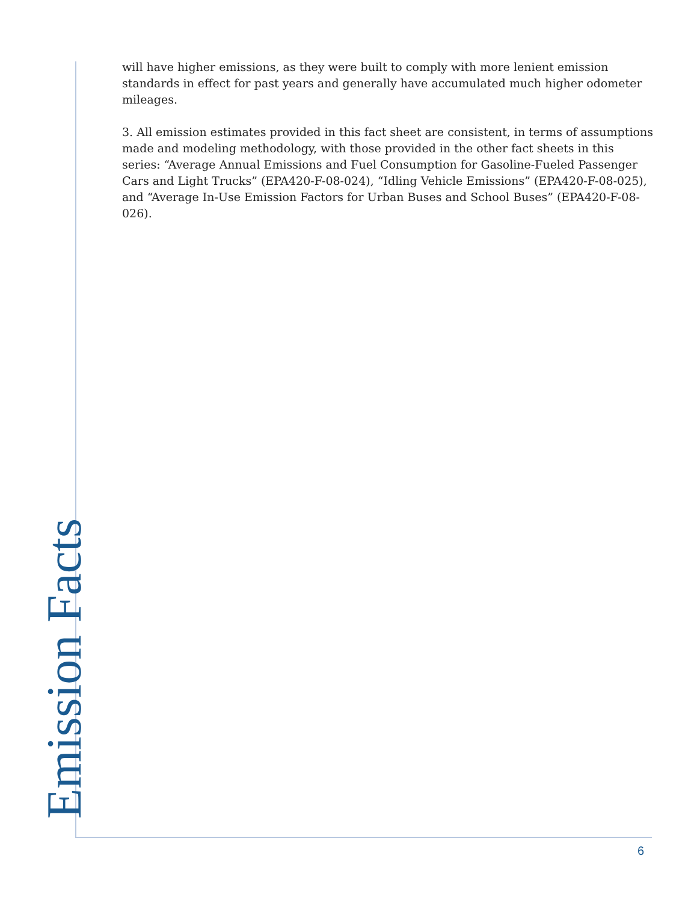will have higher emissions, as they were built to comply with more lenient emission standards in effect for past years and generally have accumulated much higher odometer mileages.
3. All emission estimates provided in this fact sheet are consistent, in terms of assumptions made and modeling methodology, with those provided in the other fact sheets in this series: “Average Annual Emissions and Fuel Consumption for Gasoline-Fueled Passenger Cars and Light Trucks” (EPA420-F-08-024), “Idling Vehicle Emissions” (EPA420-F-08-025), and “Average In-Use Emission Factors for Urban Buses and School Buses” (EPA420-F-08-026).
Emission Facts 6